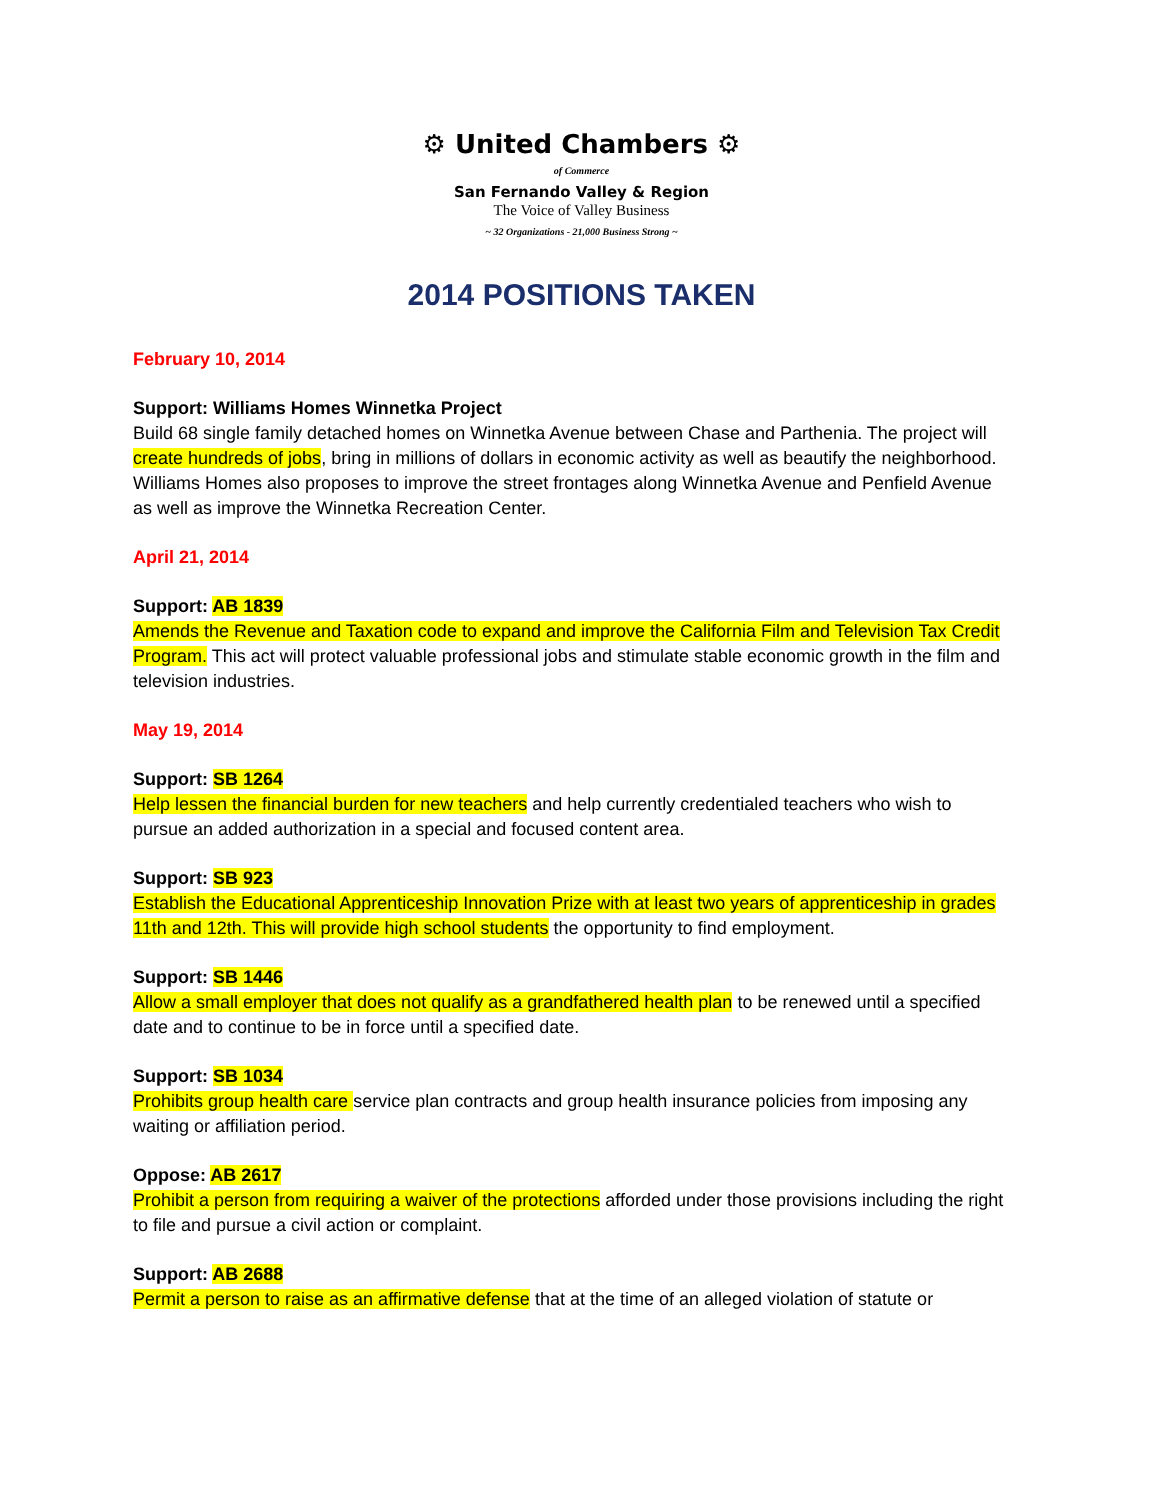⚙ United Chambers ⚙
of Commerce
San Fernando Valley & Region
The Voice of Valley Business
~ 32 Organizations - 21,000 Business Strong ~
2014 POSITIONS TAKEN
February 10, 2014
Support: Williams Homes Winnetka Project
Build 68 single family detached homes on Winnetka Avenue between Chase and Parthenia. The project will create hundreds of jobs, bring in millions of dollars in economic activity as well as beautify the neighborhood. Williams Homes also proposes to improve the street frontages along Winnetka Avenue and Penfield Avenue as well as improve the Winnetka Recreation Center.
April 21, 2014
Support: AB 1839
Amends the Revenue and Taxation code to expand and improve the California Film and Television Tax Credit Program. This act will protect valuable professional jobs and stimulate stable economic growth in the film and television industries.
May 19, 2014
Support: SB 1264
Help lessen the financial burden for new teachers and help currently credentialed teachers who wish to pursue an added authorization in a special and focused content area.
Support: SB 923
Establish the Educational Apprenticeship Innovation Prize with at least two years of apprenticeship in grades 11th and 12th. This will provide high school students the opportunity to find employment.
Support: SB 1446
Allow a small employer that does not qualify as a grandfathered health plan to be renewed until a specified date and to continue to be in force until a specified date.
Support: SB 1034
Prohibits group health care service plan contracts and group health insurance policies from imposing any waiting or affiliation period.
Oppose: AB 2617
Prohibit a person from requiring a waiver of the protections afforded under those provisions including the right to file and pursue a civil action or complaint.
Support: AB 2688
Permit a person to raise as an affirmative defense that at the time of an alleged violation of statute or